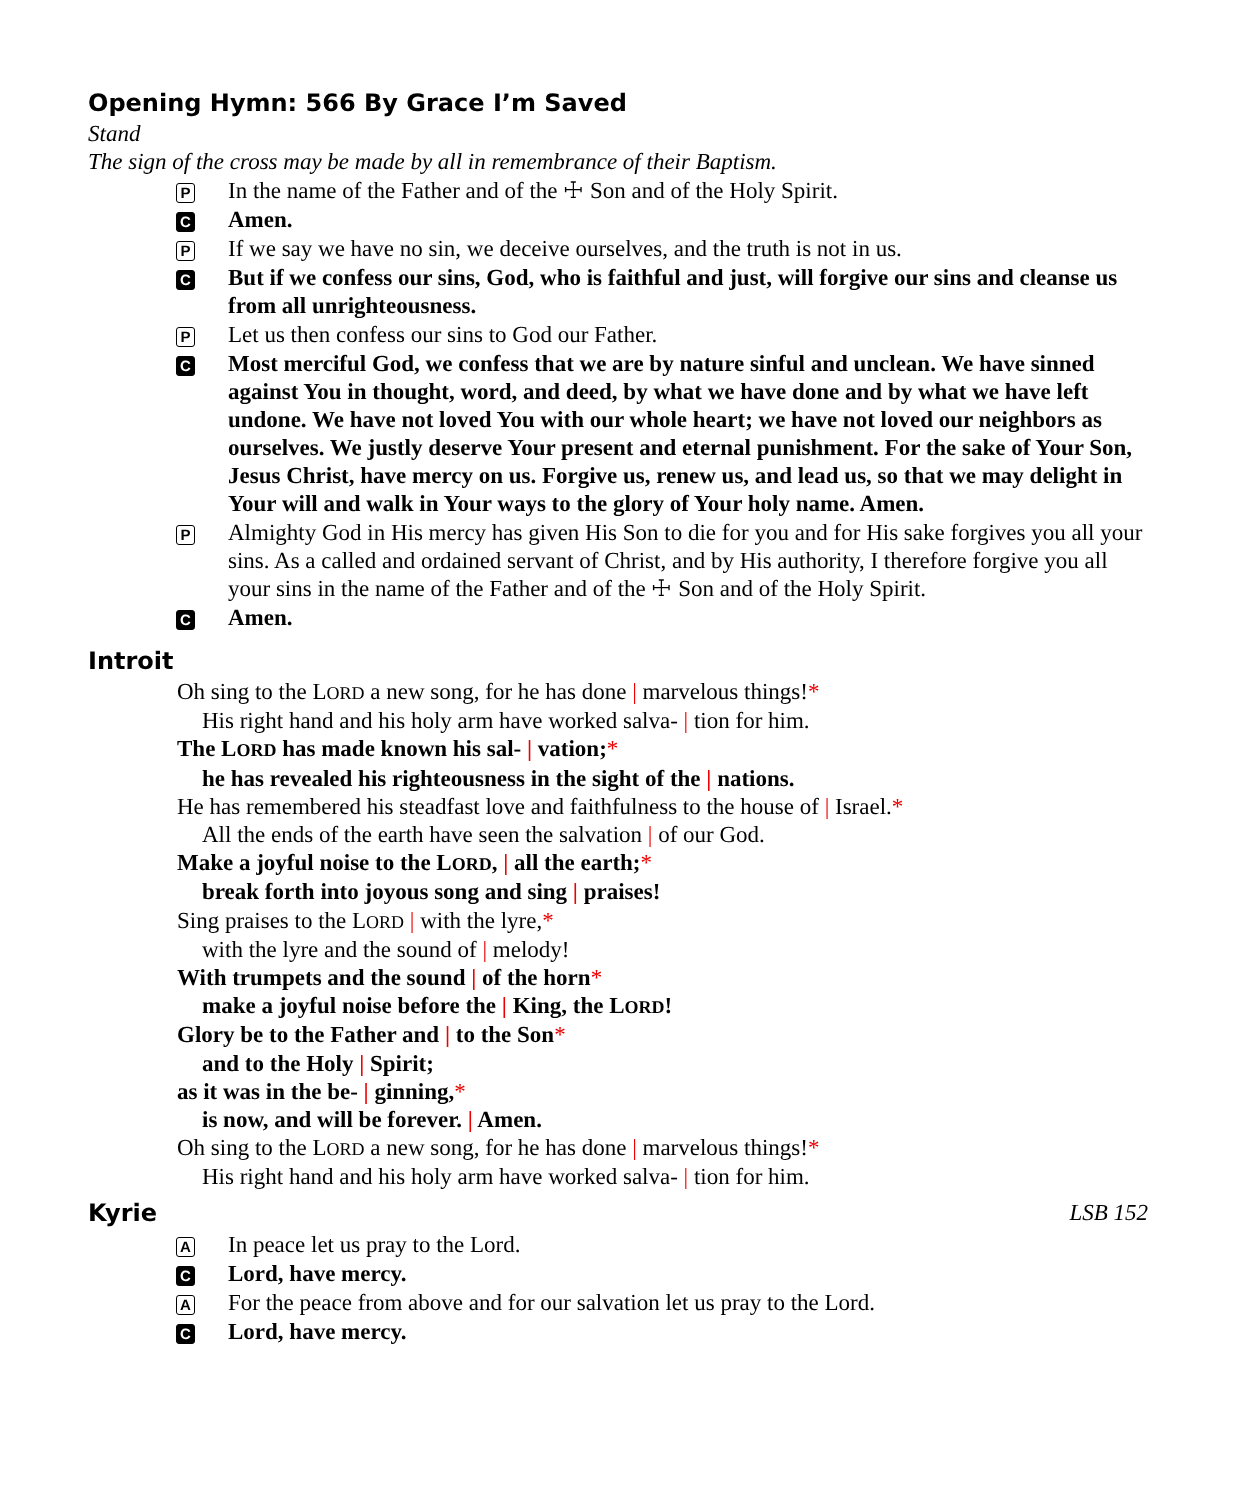Opening Hymn: 566 By Grace I’m Saved
Stand
The sign of the cross may be made by all in remembrance of their Baptism.
P In the name of the Father and of the ☩ Son and of the Holy Spirit.
C Amen.
P If we say we have no sin, we deceive ourselves, and the truth is not in us.
C But if we confess our sins, God, who is faithful and just, will forgive our sins and cleanse us from all unrighteousness.
P Let us then confess our sins to God our Father.
C Most merciful God, we confess that we are by nature sinful and unclean. We have sinned against You in thought, word, and deed, by what we have done and by what we have left undone. We have not loved You with our whole heart; we have not loved our neighbors as ourselves. We justly deserve Your present and eternal punishment. For the sake of Your Son, Jesus Christ, have mercy on us. Forgive us, renew us, and lead us, so that we may delight in Your will and walk in Your ways to the glory of Your holy name. Amen.
P Almighty God in His mercy has given His Son to die for you and for His sake forgives you all your sins. As a called and ordained servant of Christ, and by His authority, I therefore forgive you all your sins in the name of the Father and of the ☩ Son and of the Holy Spirit.
C Amen.
Introit
Oh sing to the LORD a new song, for he has done | marvelous things!*
His right hand and his holy arm have worked salva- | tion for him.
The LORD has made known his sal- | vation;*
he has revealed his righteousness in the sight of the | nations.
He has remembered his steadfast love and faithfulness to the house of | Israel.*
All the ends of the earth have seen the salvation | of our God.
Make a joyful noise to the LORD, | all the earth;*
break forth into joyous song and sing | praises!
Sing praises to the LORD | with the lyre,*
with the lyre and the sound of | melody!
With trumpets and the sound | of the horn*
make a joyful noise before the | King, the LORD!
Glory be to the Father and | to the Son*
and to the Holy | Spirit;
as it was in the be- | ginning,*
is now, and will be forever. | Amen.
Oh sing to the LORD a new song, for he has done | marvelous things!*
His right hand and his holy arm have worked salva- | tion for him.
Kyrie LSB 152
A In peace let us pray to the Lord.
C Lord, have mercy.
A For the peace from above and for our salvation let us pray to the Lord.
C Lord, have mercy.